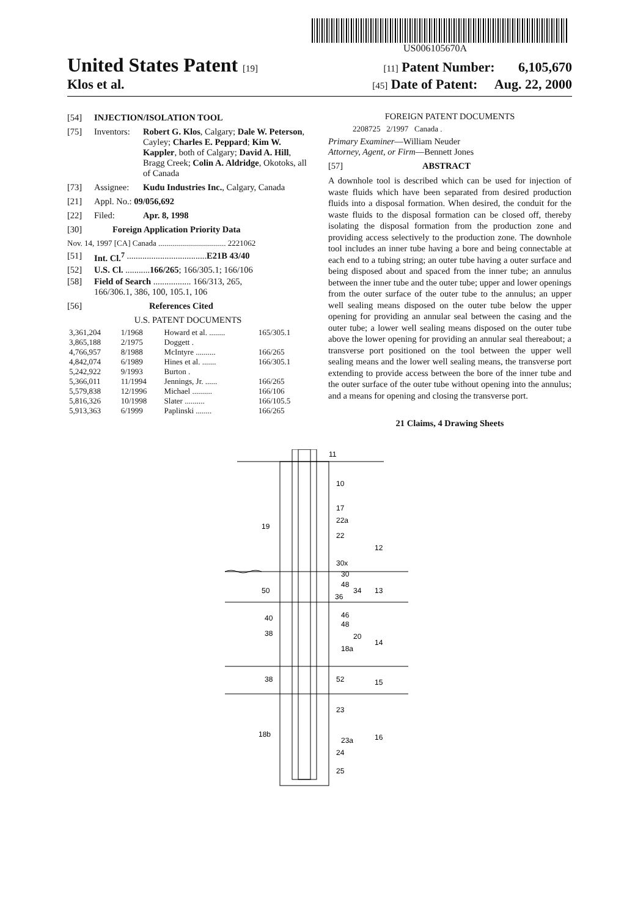US006105670A
United States Patent [19] [11] Patent Number: 6,105,670
Klos et al. [45] Date of Patent: Aug. 22, 2000
[54] INJECTION/ISOLATION TOOL
[75] Inventors: Robert G. Klos, Calgary; Dale W. Peterson, Cayley; Charles E. Peppard; Kim W. Kappler, both of Calgary; David A. Hill, Bragg Creek; Colin A. Aldridge, Okotoks, all of Canada
[73] Assignee: Kudu Industries Inc., Calgary, Canada
[21] Appl. No.: 09/056,692
[22] Filed: Apr. 8, 1998
[30] Foreign Application Priority Data
Nov. 14, 1997 [CA] Canada .................................. 2221062
[51] Int. Cl.<sup>7</sup> .................................... E21B 43/40
[52] U.S. Cl. ........... 166/265; 166/305.1; 166/106
[58] Field of Search ................. 166/313, 265,
166/306.1, 386, 100, 105.1, 106
[56] References Cited
U.S. PATENT DOCUMENTS
| 3,361,204 | 1/1968 | Howard et al. ........ | 165/305.1 |
| 3,865,188 | 2/1975 | Doggett . | |
| 4,766,957 | 8/1988 | McIntyre .......... | 166/265 |
| 4,842,074 | 6/1989 | Hines et al. ....... | 166/305.1 |
| 5,242,922 | 9/1993 | Burton . | |
| 5,366,011 | 11/1994 | Jennings, Jr. ...... | 166/265 |
| 5,579,838 | 12/1996 | Michael .......... | 166/106 |
| 5,816,326 | 10/1998 | Slater .......... | 166/105.5 |
| 5,913,363 | 6/1999 | Paplinski ........ | 166/265 |
FOREIGN PATENT DOCUMENTS
2208725 2/1997 Canada .
Primary Examiner—William Neuder
Attorney, Agent, or Firm—Bennett Jones
[57] ABSTRACT
A downhole tool is described which can be used for injection of waste fluids which have been separated from desired production fluids into a disposal formation. When desired, the conduit for the waste fluids to the disposal formation can be closed off, thereby isolating the disposal formation from the production zone and providing access selectively to the production zone. The downhole tool includes an inner tube having a bore and being connectable at each end to a tubing string; an outer tube having a outer surface and being disposed about and spaced from the inner tube; an annulus between the inner tube and the outer tube; upper and lower openings from the outer surface of the outer tube to the annulus; an upper well sealing means disposed on the outer tube below the upper opening for providing an annular seal between the casing and the outer tube; a lower well sealing means disposed on the outer tube above the lower opening for providing an annular seal thereabout; a transverse port positioned on the tool between the upper well sealing means and the lower well sealing means, the transverse port extending to provide access between the bore of the inner tube and the outer surface of the outer tube without opening into the annulus; and a means for opening and closing the transverse port.
21 Claims, 4 Drawing Sheets
11
10
17
19
22a
22
12
30x
30
48
34
13
36
50
46
40
48
38
20
14
18a
38
52
15
23
18b
16
23a
24
25